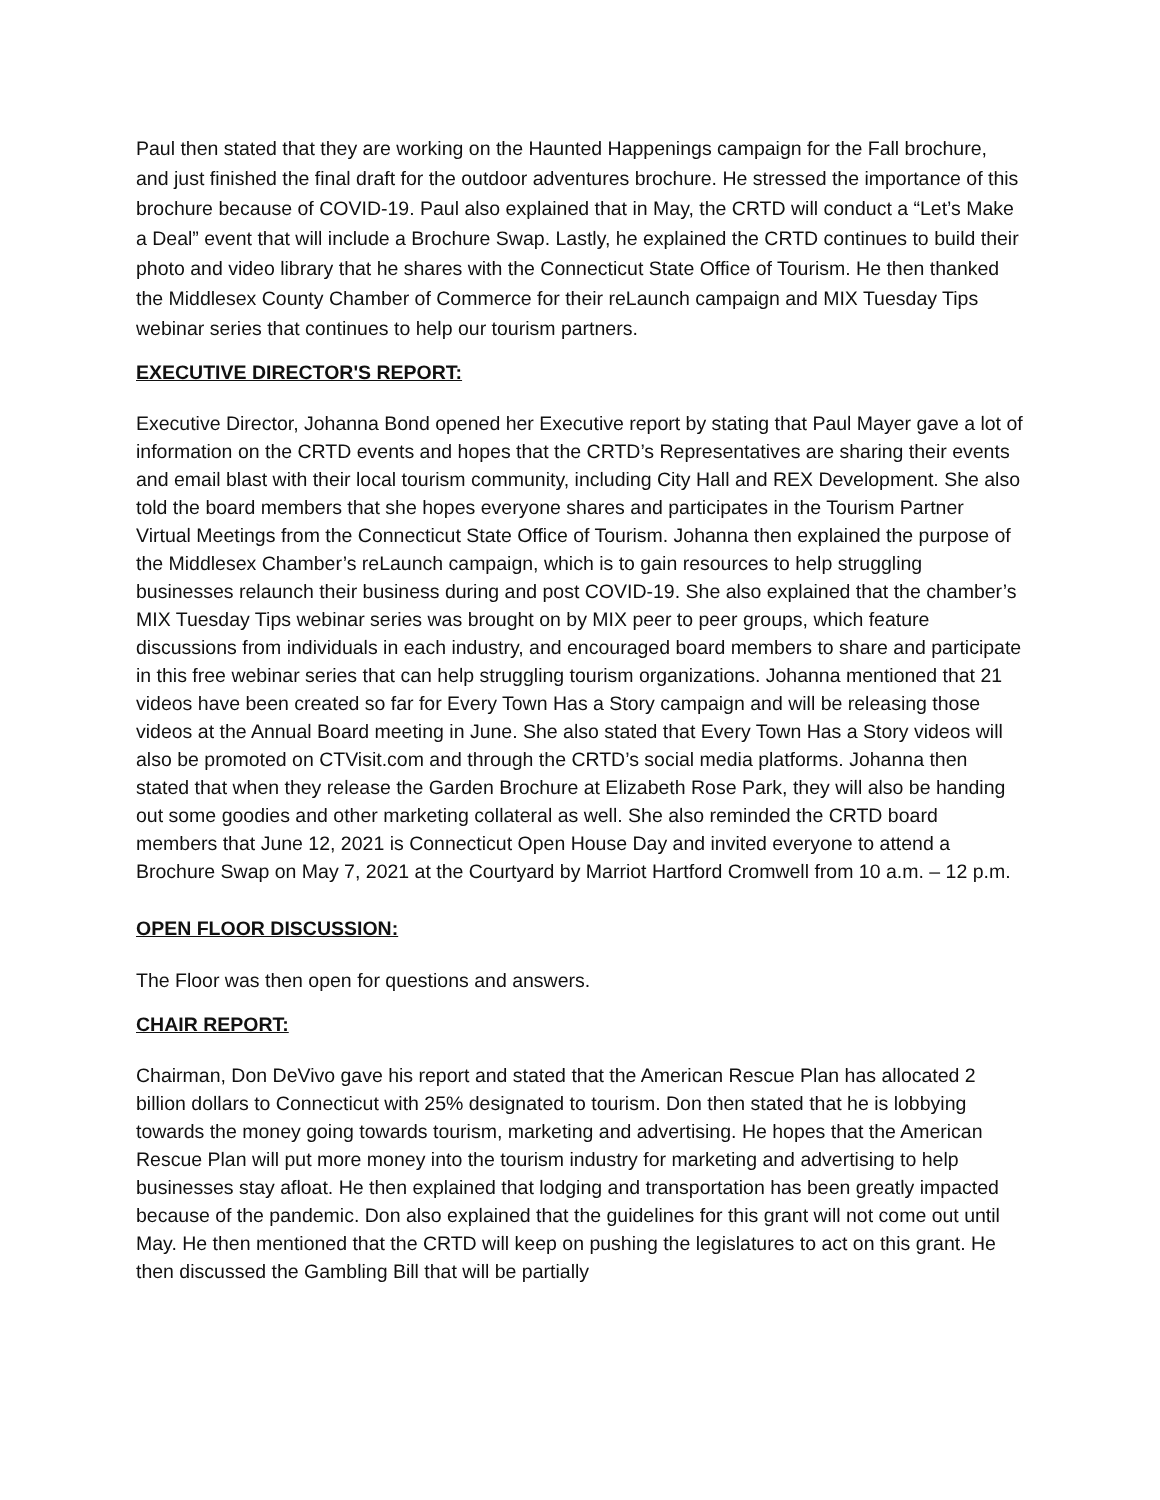Paul then stated that they are working on the Haunted Happenings campaign for the Fall brochure, and just finished the final draft for the outdoor adventures brochure. He stressed the importance of this brochure because of COVID-19. Paul also explained that in May, the CRTD will conduct a “Let’s Make a Deal” event that will include a Brochure Swap. Lastly, he explained the CRTD continues to build their photo and video library that he shares with the Connecticut State Office of Tourism. He then thanked the Middlesex County Chamber of Commerce for their reLaunch campaign and MIX Tuesday Tips webinar series that continues to help our tourism partners.
EXECUTIVE DIRECTOR'S REPORT:
Executive Director, Johanna Bond opened her Executive report by stating that Paul Mayer gave a lot of information on the CRTD events and hopes that the CRTD’s Representatives are sharing their events and email blast with their local tourism community, including City Hall and REX Development. She also told the board members that she hopes everyone shares and participates in the Tourism Partner Virtual Meetings from the Connecticut State Office of Tourism. Johanna then explained the purpose of the Middlesex Chamber’s reLaunch campaign, which is to gain resources to help struggling businesses relaunch their business during and post COVID-19. She also explained that the chamber’s MIX Tuesday Tips webinar series was brought on by MIX peer to peer groups, which feature discussions from individuals in each industry, and encouraged board members to share and participate in this free webinar series that can help struggling tourism organizations. Johanna mentioned that 21 videos have been created so far for Every Town Has a Story campaign and will be releasing those videos at the Annual Board meeting in June. She also stated that Every Town Has a Story videos will also be promoted on CTVisit.com and through the CRTD’s social media platforms. Johanna then stated that when they release the Garden Brochure at Elizabeth Rose Park, they will also be handing out some goodies and other marketing collateral as well. She also reminded the CRTD board members that June 12, 2021 is Connecticut Open House Day and invited everyone to attend a Brochure Swap on May 7, 2021 at the Courtyard by Marriot Hartford Cromwell from 10 a.m. – 12 p.m.
OPEN FLOOR DISCUSSION:
The Floor was then open for questions and answers.
CHAIR REPORT:
Chairman, Don DeVivo gave his report and stated that the American Rescue Plan has allocated 2 billion dollars to Connecticut with 25% designated to tourism. Don then stated that he is lobbying towards the money going towards tourism, marketing and advertising. He hopes that the American Rescue Plan will put more money into the tourism industry for marketing and advertising to help businesses stay afloat. He then explained that lodging and transportation has been greatly impacted because of the pandemic. Don also explained that the guidelines for this grant will not come out until May. He then mentioned that the CRTD will keep on pushing the legislatures to act on this grant. He then discussed the Gambling Bill that will be partially